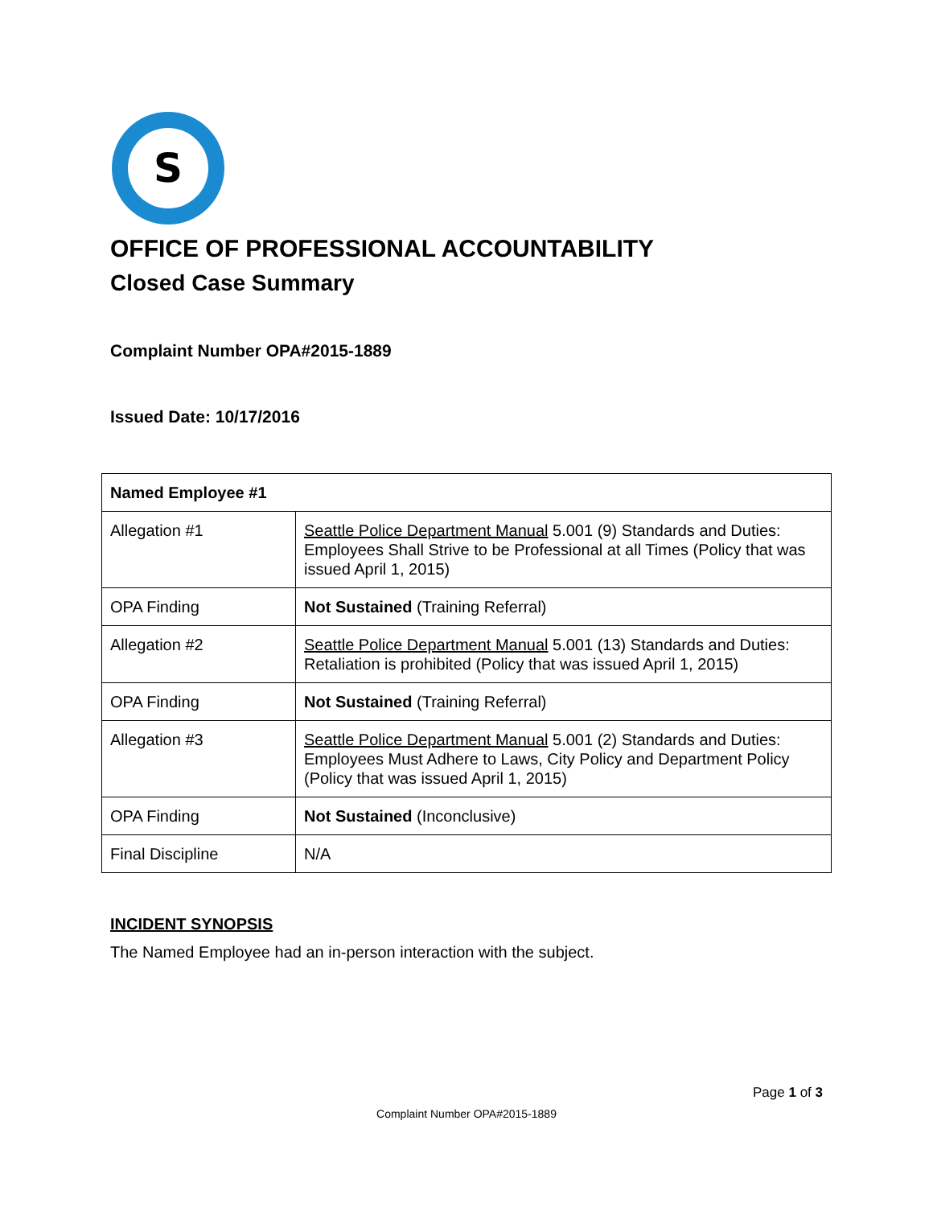S
OFFICE OF PROFESSIONAL ACCOUNTABILITY
Closed Case Summary
Complaint Number OPA#2015-1889
Issued Date: 10/17/2016
| Named Employee #1 | |
| --- | --- |
| Allegation #1 | Seattle Police Department Manual 5.001 (9) Standards and Duties: Employees Shall Strive to be Professional at all Times (Policy that was issued April 1, 2015) |
| OPA Finding | Not Sustained (Training Referral) |
| Allegation #2 | Seattle Police Department Manual 5.001 (13) Standards and Duties: Retaliation is prohibited (Policy that was issued April 1, 2015) |
| OPA Finding | Not Sustained (Training Referral) |
| Allegation #3 | Seattle Police Department Manual 5.001 (2) Standards and Duties: Employees Must Adhere to Laws, City Policy and Department Policy (Policy that was issued April 1, 2015) |
| OPA Finding | Not Sustained (Inconclusive) |
| Final Discipline | N/A |
INCIDENT SYNOPSIS
The Named Employee had an in-person interaction with the subject.
Page 1 of 3
Complaint Number OPA#2015-1889